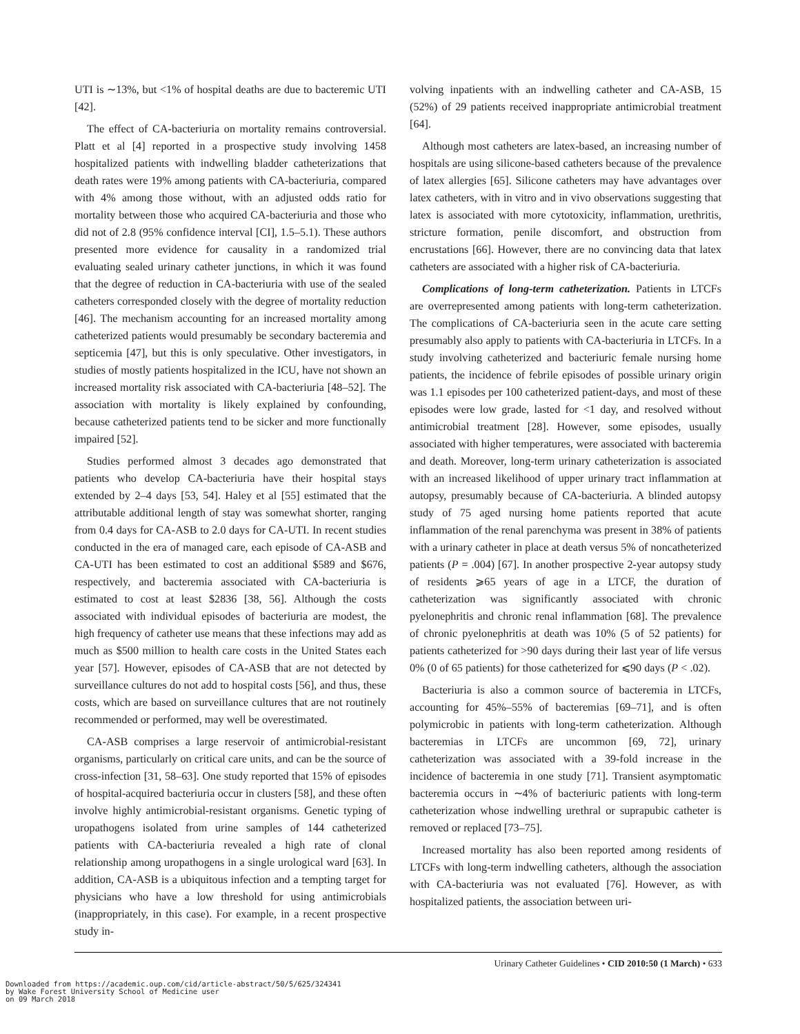UTI is ∼13%, but <1% of hospital deaths are due to bacteremic UTI [42].
The effect of CA-bacteriuria on mortality remains controversial. Platt et al [4] reported in a prospective study involving 1458 hospitalized patients with indwelling bladder catheterizations that death rates were 19% among patients with CA-bacteriuria, compared with 4% among those without, with an adjusted odds ratio for mortality between those who acquired CA-bacteriuria and those who did not of 2.8 (95% confidence interval [CI], 1.5–5.1). These authors presented more evidence for causality in a randomized trial evaluating sealed urinary catheter junctions, in which it was found that the degree of reduction in CA-bacteriuria with use of the sealed catheters corresponded closely with the degree of mortality reduction [46]. The mechanism accounting for an increased mortality among catheterized patients would presumably be secondary bacteremia and septicemia [47], but this is only speculative. Other investigators, in studies of mostly patients hospitalized in the ICU, have not shown an increased mortality risk associated with CA-bacteriuria [48–52]. The association with mortality is likely explained by confounding, because catheterized patients tend to be sicker and more functionally impaired [52].
Studies performed almost 3 decades ago demonstrated that patients who develop CA-bacteriuria have their hospital stays extended by 2–4 days [53, 54]. Haley et al [55] estimated that the attributable additional length of stay was somewhat shorter, ranging from 0.4 days for CA-ASB to 2.0 days for CA-UTI. In recent studies conducted in the era of managed care, each episode of CA-ASB and CA-UTI has been estimated to cost an additional $589 and $676, respectively, and bacteremia associated with CA-bacteriuria is estimated to cost at least $2836 [38, 56]. Although the costs associated with individual episodes of bacteriuria are modest, the high frequency of catheter use means that these infections may add as much as $500 million to health care costs in the United States each year [57]. However, episodes of CA-ASB that are not detected by surveillance cultures do not add to hospital costs [56], and thus, these costs, which are based on surveillance cultures that are not routinely recommended or performed, may well be overestimated.
CA-ASB comprises a large reservoir of antimicrobial-resistant organisms, particularly on critical care units, and can be the source of cross-infection [31, 58–63]. One study reported that 15% of episodes of hospital-acquired bacteriuria occur in clusters [58], and these often involve highly antimicrobial-resistant organisms. Genetic typing of uropathogens isolated from urine samples of 144 catheterized patients with CA-bacteriuria revealed a high rate of clonal relationship among uropathogens in a single urological ward [63]. In addition, CA-ASB is a ubiquitous infection and a tempting target for physicians who have a low threshold for using antimicrobials (inappropriately, in this case). For example, in a recent prospective study in-
volving inpatients with an indwelling catheter and CA-ASB, 15 (52%) of 29 patients received inappropriate antimicrobial treatment [64].
Although most catheters are latex-based, an increasing number of hospitals are using silicone-based catheters because of the prevalence of latex allergies [65]. Silicone catheters may have advantages over latex catheters, with in vitro and in vivo observations suggesting that latex is associated with more cytotoxicity, inflammation, urethritis, stricture formation, penile discomfort, and obstruction from encrustations [66]. However, there are no convincing data that latex catheters are associated with a higher risk of CA-bacteriuria.
Complications of long-term catheterization. Patients in LTCFs are overrepresented among patients with long-term catheterization. The complications of CA-bacteriuria seen in the acute care setting presumably also apply to patients with CA-bacteriuria in LTCFs. In a study involving catheterized and bacteriuric female nursing home patients, the incidence of febrile episodes of possible urinary origin was 1.1 episodes per 100 catheterized patient-days, and most of these episodes were low grade, lasted for <1 day, and resolved without antimicrobial treatment [28]. However, some episodes, usually associated with higher temperatures, were associated with bacteremia and death. Moreover, long-term urinary catheterization is associated with an increased likelihood of upper urinary tract inflammation at autopsy, presumably because of CA-bacteriuria. A blinded autopsy study of 75 aged nursing home patients reported that acute inflammation of the renal parenchyma was present in 38% of patients with a urinary catheter in place at death versus 5% of noncatheterized patients (P = .004) [67]. In another prospective 2-year autopsy study of residents ⩾65 years of age in a LTCF, the duration of catheterization was significantly associated with chronic pyelonephritis and chronic renal inflammation [68]. The prevalence of chronic pyelonephritis at death was 10% (5 of 52 patients) for patients catheterized for >90 days during their last year of life versus 0% (0 of 65 patients) for those catheterized for ⩽90 days (P < .02).
Bacteriuria is also a common source of bacteremia in LTCFs, accounting for 45%–55% of bacteremias [69–71], and is often polymicrobic in patients with long-term catheterization. Although bacteremias in LTCFs are uncommon [69, 72], urinary catheterization was associated with a 39-fold increase in the incidence of bacteremia in one study [71]. Transient asymptomatic bacteremia occurs in ∼4% of bacteriuric patients with long-term catheterization whose indwelling urethral or suprapubic catheter is removed or replaced [73–75].
Increased mortality has also been reported among residents of LTCFs with long-term indwelling catheters, although the association with CA-bacteriuria was not evaluated [76]. However, as with hospitalized patients, the association between uri-
Urinary Catheter Guidelines • CID 2010:50 (1 March) • 633
Downloaded from https://academic.oup.com/cid/article-abstract/50/5/625/324341
by Wake Forest University School of Medicine user
on 09 March 2018